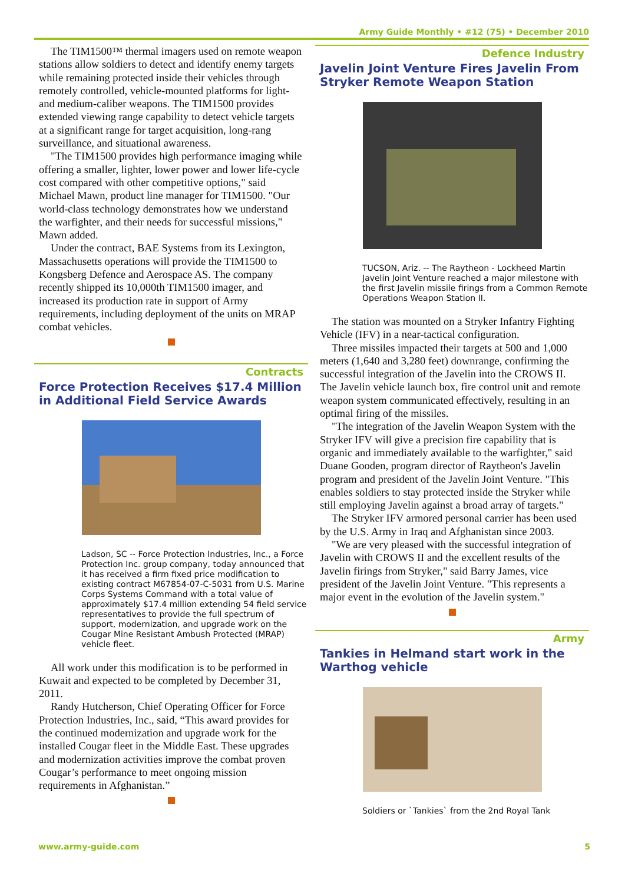Army Guide Monthly • #12 (75) • December 2010
The TIM1500™ thermal imagers used on remote weapon stations allow soldiers to detect and identify enemy targets while remaining protected inside their vehicles through remotely controlled, vehicle-mounted platforms for light- and medium-caliber weapons. The TIM1500 provides extended viewing range capability to detect vehicle targets at a significant range for target acquisition, long-rang surveillance, and situational awareness.
"The TIM1500 provides high performance imaging while offering a smaller, lighter, lower power and lower life-cycle cost compared with other competitive options," said Michael Mawn, product line manager for TIM1500. "Our world-class technology demonstrates how we understand the warfighter, and their needs for successful missions," Mawn added.
Under the contract, BAE Systems from its Lexington, Massachusetts operations will provide the TIM1500 to Kongsberg Defence and Aerospace AS. The company recently shipped its 10,000th TIM1500 imager, and increased its production rate in support of Army requirements, including deployment of the units on MRAP combat vehicles.
Contracts
Force Protection Receives $17.4 Million in Additional Field Service Awards
Ladson, SC -- Force Protection Industries, Inc., a Force Protection Inc. group company, today announced that it has received a firm fixed price modification to existing contract M67854-07-C-5031 from U.S. Marine Corps Systems Command with a total value of approximately $17.4 million extending 54 field service representatives to provide the full spectrum of support, modernization, and upgrade work on the Cougar Mine Resistant Ambush Protected (MRAP) vehicle fleet.
All work under this modification is to be performed in Kuwait and expected to be completed by December 31, 2011.
Randy Hutcherson, Chief Operating Officer for Force Protection Industries, Inc., said, “This award provides for the continued modernization and upgrade work for the installed Cougar fleet in the Middle East. These upgrades and modernization activities improve the combat proven Cougar’s performance to meet ongoing mission requirements in Afghanistan.”
Defence Industry
Javelin Joint Venture Fires Javelin From Stryker Remote Weapon Station
TUCSON, Ariz. -- The Raytheon - Lockheed Martin Javelin Joint Venture reached a major milestone with the first Javelin missile firings from a Common Remote Operations Weapon Station II.
The station was mounted on a Stryker Infantry Fighting Vehicle (IFV) in a near-tactical configuration.
Three missiles impacted their targets at 500 and 1,000 meters (1,640 and 3,280 feet) downrange, confirming the successful integration of the Javelin into the CROWS II. The Javelin vehicle launch box, fire control unit and remote weapon system communicated effectively, resulting in an optimal firing of the missiles.
"The integration of the Javelin Weapon System with the Stryker IFV will give a precision fire capability that is organic and immediately available to the warfighter," said Duane Gooden, program director of Raytheon's Javelin program and president of the Javelin Joint Venture. "This enables soldiers to stay protected inside the Stryker while still employing Javelin against a broad array of targets."
The Stryker IFV armored personal carrier has been used by the U.S. Army in Iraq and Afghanistan since 2003.
"We are very pleased with the successful integration of Javelin with CROWS II and the excellent results of the Javelin firings from Stryker," said Barry James, vice president of the Javelin Joint Venture. "This represents a major event in the evolution of the Javelin system."
Army
Tankies in Helmand start work in the Warthog vehicle
Soldiers or `Tankies` from the 2nd Royal Tank
www.army-guide.com 5